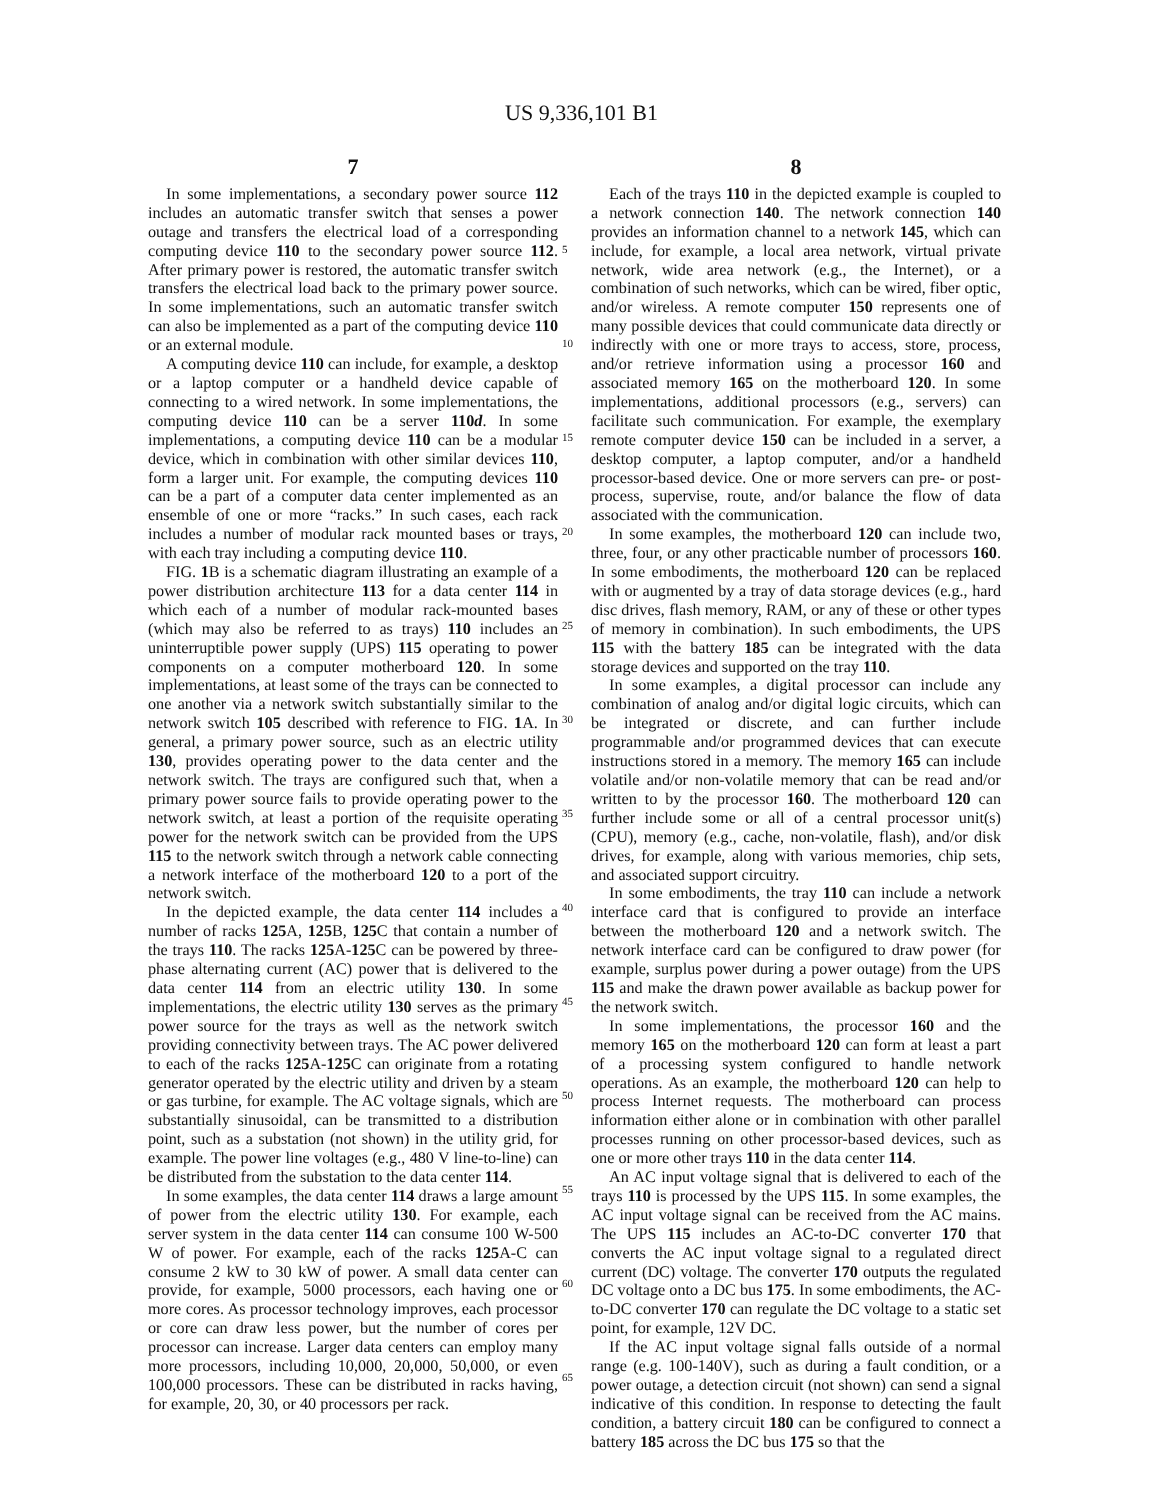US 9,336,101 B1
7
In some implementations, a secondary power source 112 includes an automatic transfer switch that senses a power outage and transfers the electrical load of a corresponding computing device 110 to the secondary power source 112. After primary power is restored, the automatic transfer switch transfers the electrical load back to the primary power source. In some implementations, such an automatic transfer switch can also be implemented as a part of the computing device 110 or an external module.
A computing device 110 can include, for example, a desktop or a laptop computer or a handheld device capable of connecting to a wired network. In some implementations, the computing device 110 can be a server 110d. In some implementations, a computing device 110 can be a modular device, which in combination with other similar devices 110, form a larger unit. For example, the computing devices 110 can be a part of a computer data center implemented as an ensemble of one or more “racks.” In such cases, each rack includes a number of modular rack mounted bases or trays, with each tray including a computing device 110.
FIG. 1 B is a schematic diagram illustrating an example of a power distribution architecture 113 for a data center 114 in which each of a number of modular rack-mounted bases (which may also be referred to as trays) 110 includes an uninterruptible power supply (UPS) 115 operating to power components on a computer motherboard 120. In some implementations, at least some of the trays can be connected to one another via a network switch substantially similar to the network switch 105 described with reference to FIG. 1 A. In general, a primary power source, such as an electric utility 130, provides operating power to the data center and the network switch. The trays are configured such that, when a primary power source fails to provide operating power to the network switch, at least a portion of the requisite operating power for the network switch can be provided from the UPS 115 to the network switch through a network cable connecting a network interface of the motherboard 120 to a port of the network switch.
In the depicted example, the data center 114 includes a number of racks 125 A, 125 B, 125 C that contain a number of the trays 110. The racks 125 A-125 C can be powered by three-phase alternating current (AC) power that is delivered to the data center 114 from an electric utility 130. In some implementations, the electric utility 130 serves as the primary power source for the trays as well as the network switch providing connectivity between trays. The AC power delivered to each of the racks 125 A-125 C can originate from a rotating generator operated by the electric utility and driven by a steam or gas turbine, for example. The AC voltage signals, which are substantially sinusoidal, can be transmitted to a distribution point, such as a substation (not shown) in the utility grid, for example. The power line voltages (e.g., 480 V line-to-line) can be distributed from the substation to the data center 114.
In some examples, the data center 114 draws a large amount of power from the electric utility 130. For example, each server system in the data center 114 can consume 100 W-500 W of power. For example, each of the racks 125 A-C can consume 2 kW to 30 kW of power. A small data center can provide, for example, 5000 processors, each having one or more cores. As processor technology improves, each processor or core can draw less power, but the number of cores per processor can increase. Larger data centers can employ many more processors, including 10,000, 20,000, 50,000, or even 100,000 processors. These can be distributed in racks having, for example, 20, 30, or 40 processors per rack.
5
10
15
20
25
30
35
40
45
50
55
60
65
8
Each of the trays 110 in the depicted example is coupled to a network connection 140. The network connection 140 provides an information channel to a network 145, which can include, for example, a local area network, virtual private network, wide area network (e.g., the Internet), or a combination of such networks, which can be wired, fiber optic, and/or wireless. A remote computer 150 represents one of many possible devices that could communicate data directly or indirectly with one or more trays to access, store, process, and/or retrieve information using a processor 160 and associated memory 165 on the motherboard 120. In some implementations, additional processors (e.g., servers) can facilitate such communication. For example, the exemplary remote computer device 150 can be included in a server, a desktop computer, a laptop computer, and/or a handheld processor-based device. One or more servers can pre- or post-process, supervise, route, and/or balance the flow of data associated with the communication.
In some examples, the motherboard 120 can include two, three, four, or any other practicable number of processors 160. In some embodiments, the motherboard 120 can be replaced with or augmented by a tray of data storage devices (e.g., hard disc drives, flash memory, RAM, or any of these or other types of memory in combination). In such embodiments, the UPS 115 with the battery 185 can be integrated with the data storage devices and supported on the tray 110.
In some examples, a digital processor can include any combination of analog and/or digital logic circuits, which can be integrated or discrete, and can further include programmable and/or programmed devices that can execute instructions stored in a memory. The memory 165 can include volatile and/or non-volatile memory that can be read and/or written to by the processor 160. The motherboard 120 can further include some or all of a central processor unit(s) (CPU), memory (e.g., cache, non-volatile, flash), and/or disk drives, for example, along with various memories, chip sets, and associated support circuitry.
In some embodiments, the tray 110 can include a network interface card that is configured to provide an interface between the motherboard 120 and a network switch. The network interface card can be configured to draw power (for example, surplus power during a power outage) from the UPS 115 and make the drawn power available as backup power for the network switch.
In some implementations, the processor 160 and the memory 165 on the motherboard 120 can form at least a part of a processing system configured to handle network operations. As an example, the motherboard 120 can help to process Internet requests. The motherboard can process information either alone or in combination with other parallel processes running on other processor-based devices, such as one or more other trays 110 in the data center 114.
An AC input voltage signal that is delivered to each of the trays 110 is processed by the UPS 115. In some examples, the AC input voltage signal can be received from the AC mains. The UPS 115 includes an AC-to-DC converter 170 that converts the AC input voltage signal to a regulated direct current (DC) voltage. The converter 170 outputs the regulated DC voltage onto a DC bus 175. In some embodiments, the AC-to-DC converter 170 can regulate the DC voltage to a static set point, for example, 12V DC.
If the AC input voltage signal falls outside of a normal range (e.g. 100-140V), such as during a fault condition, or a power outage, a detection circuit (not shown) can send a signal indicative of this condition. In response to detecting the fault condition, a battery circuit 180 can be configured to connect a battery 185 across the DC bus 175 so that the